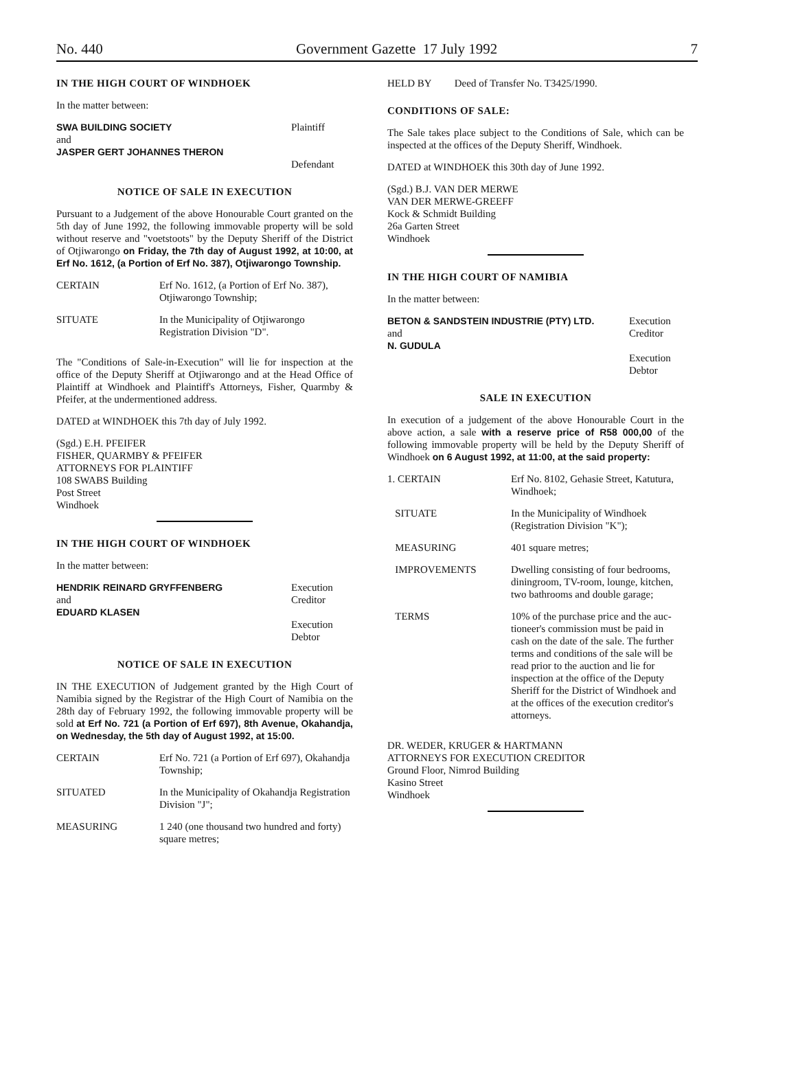No. 440 Government Gazette 17 July 1992 7
IN THE HIGH COURT OF WINDHOEK
In the matter between:
| SWA BUILDING SOCIETY and JASPER GERT JOHANNES THERON | Plaintiff Defendant |
NOTICE OF SALE IN EXECUTION
Pursuant to a Judgement of the above Honourable Court granted on the 5th day of June 1992, the following immovable property will be sold without reserve and "voetstoots" by the Deputy Sheriff of the District of Otjiwarongo on Friday, the 7th day of August 1992, at 10:00, at Erf No. 1612, (a Portion of Erf No. 387), Otjiwarongo Township.
| CERTAIN | Erf No. 1612, (a Portion of Erf No. 387), Otjiwarongo Township; |
| SITUATE | In the Municipality of Otjiwarongo Registration Division "D". |
The "Conditions of Sale-in-Execution" will lie for inspection at the office of the Deputy Sheriff at Otjiwarongo and at the Head Office of Plaintiff at Windhoek and Plaintiff's Attorneys, Fisher, Quarmby & Pfeifer, at the undermentioned address.
DATED at WINDHOEK this 7th day of July 1992.
(Sgd.) E.H. PFEIFER
FISHER, QUARMBY & PFEIFER
ATTORNEYS FOR PLAINTIFF
108 SWABS Building
Post Street
Windhoek
IN THE HIGH COURT OF WINDHOEK
In the matter between:
| HENDRIK REINARD GRYFFENBERG and EDUARD KLASEN | Execution Creditor Execution Debtor |
NOTICE OF SALE IN EXECUTION
IN THE EXECUTION of Judgement granted by the High Court of Namibia signed by the Registrar of the High Court of Namibia on the 28th day of February 1992, the following immovable property will be sold at Erf No. 721 (a Portion of Erf 697), 8th Avenue, Okahandja, on Wednesday, the 5th day of August 1992, at 15:00.
| CERTAIN | Erf No. 721 (a Portion of Erf 697), Okahandja Township; |
| SITUATED | In the Municipality of Okahandja Registration Division "J"; |
| MEASURING | 1 240 (one thousand two hundred and forty) square metres; |
HELD BY Deed of Transfer No. T3425/1990.
CONDITIONS OF SALE:
The Sale takes place subject to the Conditions of Sale, which can be inspected at the offices of the Deputy Sheriff, Windhoek.
DATED at WINDHOEK this 30th day of June 1992.
(Sgd.) B.J. VAN DER MERWE
VAN DER MERWE-GREEFF
Kock & Schmidt Building
26a Garten Street
Windhoek
IN THE HIGH COURT OF NAMIBIA
In the matter between:
| BETON & SANDSTEIN INDUSTRIE (PTY) LTD. and N. GUDULA | Execution Creditor Execution Debtor |
SALE IN EXECUTION
In execution of a judgement of the above Honourable Court in the above action, a sale with a reserve price of R58 000,00 of the following immovable property will be held by the Deputy Sheriff of Windhoek on 6 August 1992, at 11:00, at the said property:
| 1. CERTAIN | Erf No. 8102, Gehasie Street, Katutura, Windhoek; |
| SITUATE | In the Municipality of Windhoek (Registration Division "K"); |
| MEASURING | 401 square metres; |
| IMPROVEMENTS | Dwelling consisting of four bedrooms, diningroom, TV-room, lounge, kitchen, two bathrooms and double garage; |
| TERMS | 10% of the purchase price and the auc-tioneer's commission must be paid in cash on the date of the sale. The further terms and conditions of the sale will be read prior to the auction and lie for inspection at the office of the Deputy Sheriff for the District of Windhoek and at the offices of the execution creditor's attorneys. |
DR. WEDER, KRUGER & HARTMANN
ATTORNEYS FOR EXECUTION CREDITOR
Ground Floor, Nimrod Building
Kasino Street
Windhoek